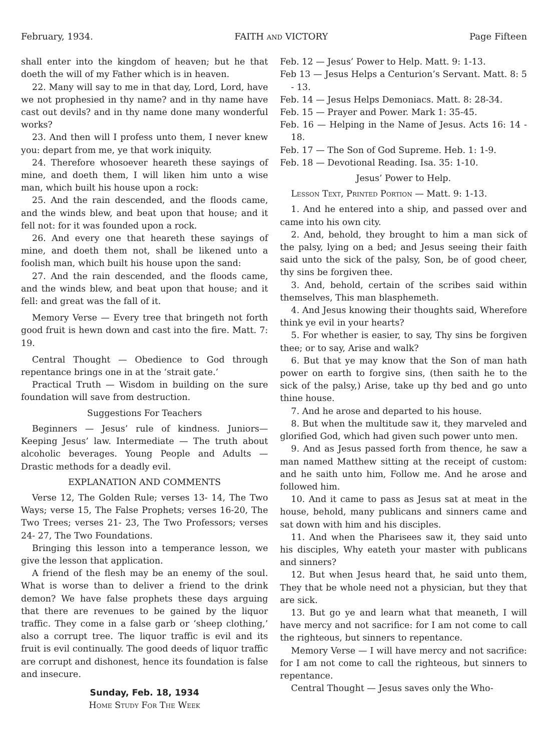February, 1934. FAITH and VICTORY Page Fifteen
shall enter into the kingdom of heaven; but he that doeth the will of my Father which is in heaven.
22. Many will say to me in that day, Lord, Lord, have we not prophesied in thy name? and in thy name have cast out devils? and in thy name done many wonderful works?
23. And then will I profess unto them, I never knew you: depart from me, ye that work iniquity.
24. Therefore whosoever heareth these sayings of mine, and doeth them, I will liken him unto a wise man, which built his house upon a rock:
25. And the rain descended, and the floods came, and the winds blew, and beat upon that house; and it fell not: for it was founded upon a rock.
26. And every one that heareth these sayings of mine, and doeth them not, shall be likened unto a foolish man, which built his house upon the sand:
27. And the rain descended, and the floods came, and the winds blew, and beat upon that house; and it fell: and great was the fall of it.
Memory Verse — Every tree that bringeth not forth good fruit is hewn down and cast into the fire. Matt. 7: 19.
Central Thought — Obedience to God through repentance brings one in at the ‘strait gate.’
Practical Truth — Wisdom in building on the sure foundation will save from destruction.
Suggestions For Teachers
Beginners — Jesus’ rule of kindness. Juniors— Keeping Jesus’ law. Intermediate — The truth about alcoholic beverages. Young People and Adults — Drastic methods for a deadly evil.
EXPLANATION AND COMMENTS
Verse 12, The Golden Rule; verses 13- 14, The Two Ways; verse 15, The False Prophets; verses 16-20, The Two Trees; verses 21- 23, The Two Professors; verses 24- 27, The Two Foundations.
Bringing this lesson into a temperance lesson, we give the lesson that application.
A friend of the flesh may be an enemy of the soul. What is worse than to deliver a friend to the drink demon? We have false prophets these days arguing that there are revenues to be gained by the liquor traffic. They come in a false garb or ‘sheep clothing,’ also a corrupt tree. The liquor traffic is evil and its fruit is evil continually. The good deeds of liquor traffic are corrupt and dishonest, hence its foundation is false and insecure.
Sunday, Feb. 18, 1934
Home Study For The Week
Feb. 12 — Jesus’ Power to Help. Matt. 9: 1-13.
Feb 13 — Jesus Helps a Centurion’s Servant. Matt. 8: 5 - 13.
Feb. 14 — Jesus Helps Demoniacs. Matt. 8: 28-34.
Feb. 15 — Prayer and Power. Mark 1: 35-45.
Feb. 16 — Helping in the Name of Jesus. Acts 16: 14 - 18.
Feb. 17 — The Son of God Supreme. Heb. 1: 1-9.
Feb. 18 — Devotional Reading. Isa. 35: 1-10.
Jesus’ Power to Help.
Lesson Text, Printed Portion — Matt. 9: 1-13.
1. And he entered into a ship, and passed over and came into his own city.
2. And, behold, they brought to him a man sick of the palsy, lying on a bed; and Jesus seeing their faith said unto the sick of the palsy, Son, be of good cheer, thy sins be forgiven thee.
3. And, behold, certain of the scribes said within themselves, This man blasphemeth.
4. And Jesus knowing their thoughts said, Wherefore think ye evil in your hearts?
5. For whether is easier, to say, Thy sins be forgiven thee; or to say, Arise and walk?
6. But that ye may know that the Son of man hath power on earth to forgive sins, (then saith he to the sick of the palsy,) Arise, take up thy bed and go unto thine house.
7. And he arose and departed to his house.
8. But when the multitude saw it, they marveled and glorified God, which had given such power unto men.
9. And as Jesus passed forth from thence, he saw a man named Matthew sitting at the receipt of custom: and he saith unto him, Follow me. And he arose and followed him.
10. And it came to pass as Jesus sat at meat in the house, behold, many publicans and sinners came and sat down with him and his disciples.
11. And when the Pharisees saw it, they said unto his disciples, Why eateth your master with publicans and sinners?
12. But when Jesus heard that, he said unto them, They that be whole need not a physician, but they that are sick.
13. But go ye and learn what that meaneth, I will have mercy and not sacrifice: for I am not come to call the righteous, but sinners to repentance.
Memory Verse — I will have mercy and not sacrifice: for I am not come to call the righteous, but sinners to repentance.
Central Thought — Jesus saves only the Who-